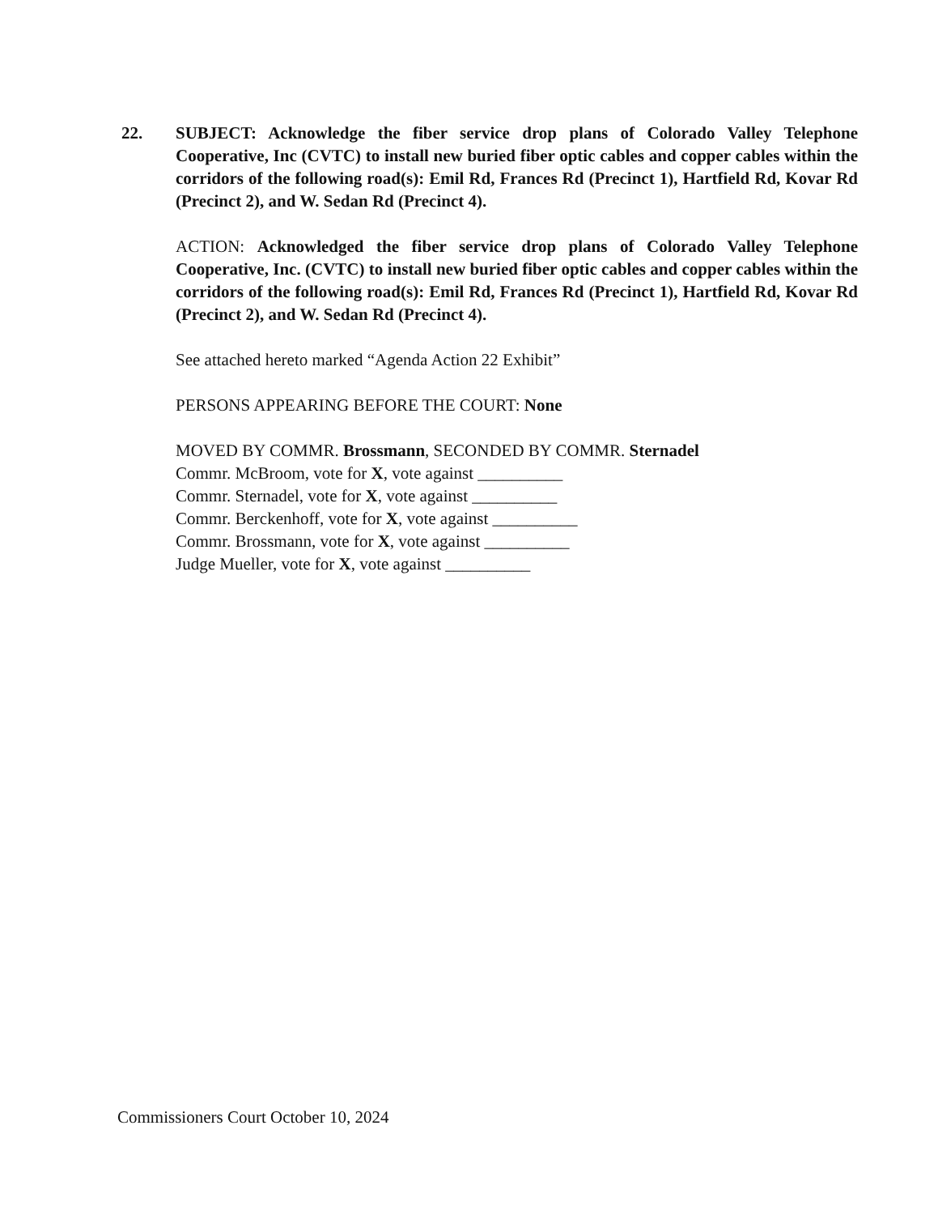22. SUBJECT: Acknowledge the fiber service drop plans of Colorado Valley Telephone Cooperative, Inc (CVTC) to install new buried fiber optic cables and copper cables within the corridors of the following road(s): Emil Rd, Frances Rd (Precinct 1), Hartfield Rd, Kovar Rd (Precinct 2), and W. Sedan Rd (Precinct 4).
ACTION: Acknowledged the fiber service drop plans of Colorado Valley Telephone Cooperative, Inc. (CVTC) to install new buried fiber optic cables and copper cables within the corridors of the following road(s): Emil Rd, Frances Rd (Precinct 1), Hartfield Rd, Kovar Rd (Precinct 2), and W. Sedan Rd (Precinct 4).
See attached hereto marked “Agenda Action 22 Exhibit”
PERSONS APPEARING BEFORE THE COURT: None
MOVED BY COMMR. Brossmann, SECONDED BY COMMR. Sternadel
Commr. McBroom, vote for X, vote against __________
Commr. Sternadel, vote for X, vote against __________
Commr. Berckenhoff, vote for X, vote against __________
Commr. Brossmann, vote for X, vote against __________
Judge Mueller, vote for X, vote against __________
Commissioners Court October 10, 2024